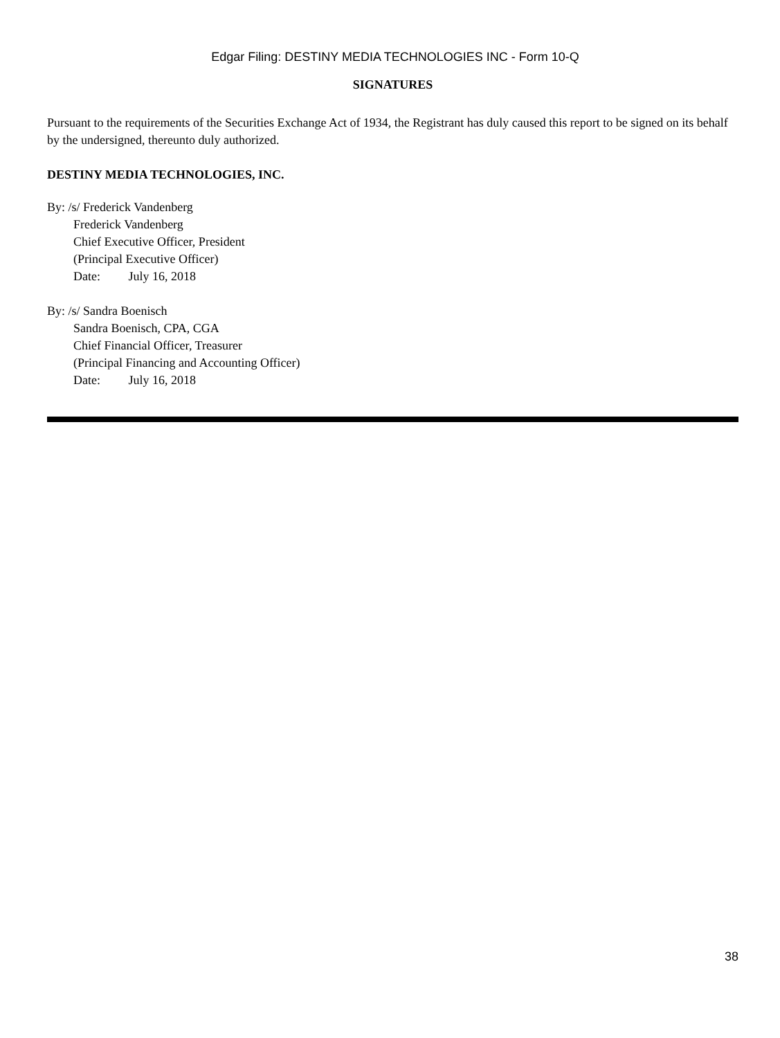Edgar Filing: DESTINY MEDIA TECHNOLOGIES INC - Form 10-Q
SIGNATURES
Pursuant to the requirements of the Securities Exchange Act of 1934, the Registrant has duly caused this report to be signed on its behalf by the undersigned, thereunto duly authorized.
DESTINY MEDIA TECHNOLOGIES, INC.
By: /s/ Frederick Vandenberg
Frederick Vandenberg
Chief Executive Officer, President
(Principal Executive Officer)
Date: July 16, 2018
By: /s/ Sandra Boenisch
Sandra Boenisch, CPA, CGA
Chief Financial Officer, Treasurer
(Principal Financing and Accounting Officer)
Date: July 16, 2018
38